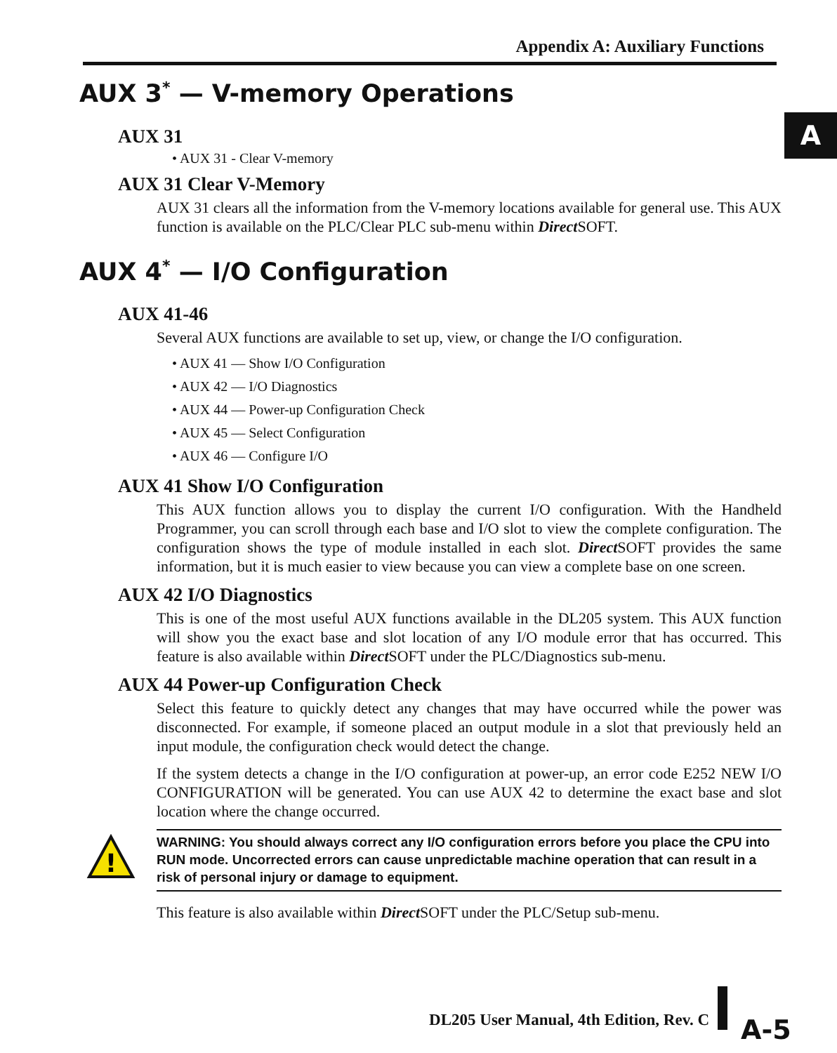Appendix A: Auxiliary Functions
A
AUX 3<sup>*</sup> — V-memory Operations
AUX 31
• AUX 31 - Clear V-memory
AUX 31 Clear V-Memory
AUX 31 clears all the information from the V-memory locations available for general use. This AUX function is available on the PLC/Clear PLC sub-menu within Direct SOFT.
AUX 4<sup>*</sup> — I/O Configuration
AUX 41-46
Several AUX functions are available to set up, view, or change the I/O configuration.
• AUX 41 — Show I/O Configuration
• AUX 42 — I/O Diagnostics
• AUX 44 — Power-up Configuration Check
• AUX 45 — Select Configuration
• AUX 46 — Configure I/O
AUX 41 Show I/O Configuration
This AUX function allows you to display the current I/O configuration. With the Handheld Programmer, you can scroll through each base and I/O slot to view the complete configuration. The configuration shows the type of module installed in each slot. Direct SOFT provides the same information, but it is much easier to view because you can view a complete base on one screen.
AUX 42 I/O Diagnostics
This is one of the most useful AUX functions available in the DL205 system. This AUX function will show you the exact base and slot location of any I/O module error that has occurred. This feature is also available within Direct SOFT under the PLC/Diagnostics sub-menu.
AUX 44 Power-up Configuration Check
Select this feature to quickly detect any changes that may have occurred while the power was disconnected. For example, if someone placed an output module in a slot that previously held an input module, the configuration check would detect the change.
If the system detects a change in the I/O configuration at power-up, an error code E252 NEW I/O CONFIGURATION will be generated. You can use AUX 42 to determine the exact base and slot location where the change occurred.
!
WARNING: You should always correct any I/O configuration errors before you place the CPU into RUN mode. Uncorrected errors can cause unpredictable machine operation that can result in a risk of personal injury or damage to equipment.
This feature is also available within Direct SOFT under the PLC/Setup sub-menu.
DL205 User Manual, 4th Edition, Rev. C A-5